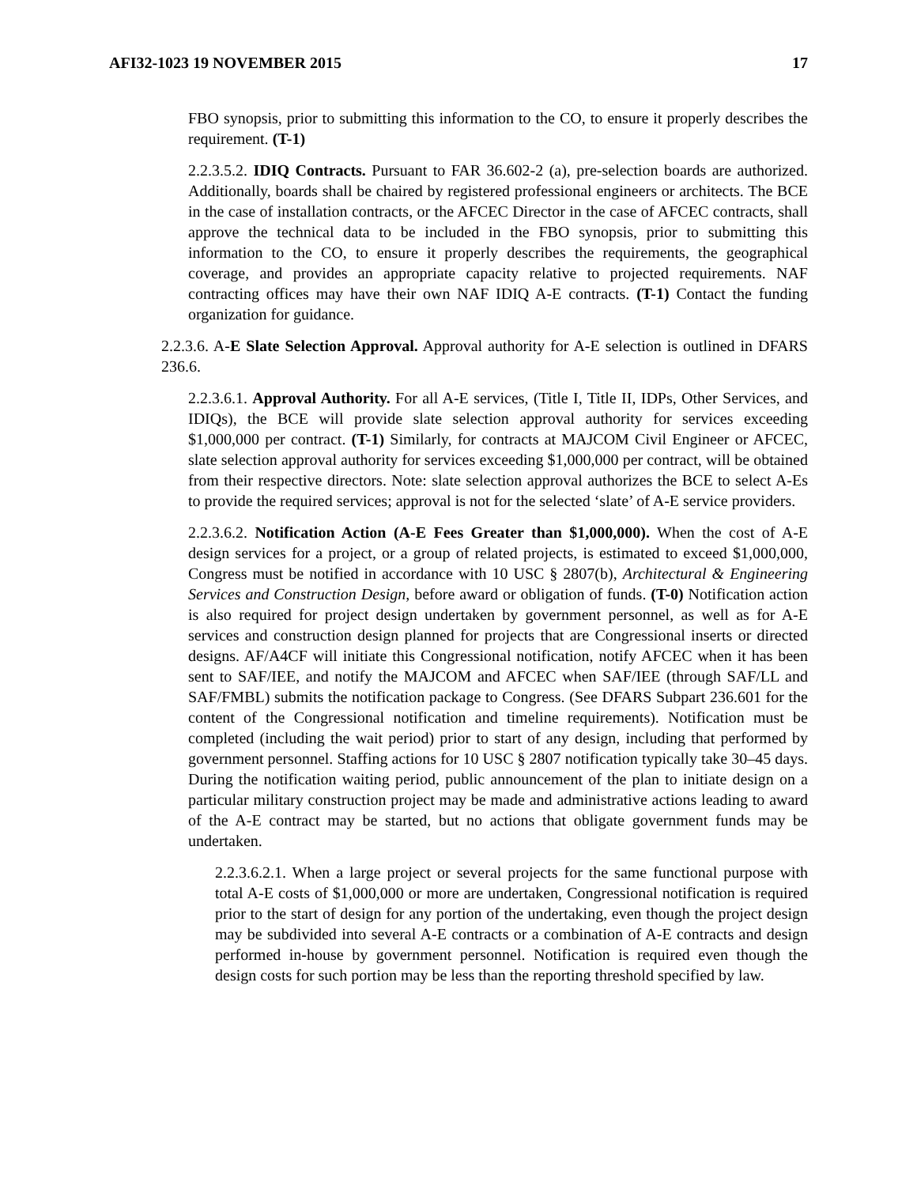AFI32-1023 19 NOVEMBER 2015 17
FBO synopsis, prior to submitting this information to the CO, to ensure it properly describes the requirement. (T-1)
2.2.3.5.2. IDIQ Contracts. Pursuant to FAR 36.602-2 (a), pre-selection boards are authorized. Additionally, boards shall be chaired by registered professional engineers or architects. The BCE in the case of installation contracts, or the AFCEC Director in the case of AFCEC contracts, shall approve the technical data to be included in the FBO synopsis, prior to submitting this information to the CO, to ensure it properly describes the requirements, the geographical coverage, and provides an appropriate capacity relative to projected requirements. NAF contracting offices may have their own NAF IDIQ A-E contracts. (T-1) Contact the funding organization for guidance.
2.2.3.6. A-E Slate Selection Approval. Approval authority for A-E selection is outlined in DFARS 236.6.
2.2.3.6.1. Approval Authority. For all A-E services, (Title I, Title II, IDPs, Other Services, and IDIQs), the BCE will provide slate selection approval authority for services exceeding $1,000,000 per contract. (T-1) Similarly, for contracts at MAJCOM Civil Engineer or AFCEC, slate selection approval authority for services exceeding $1,000,000 per contract, will be obtained from their respective directors. Note: slate selection approval authorizes the BCE to select A-Es to provide the required services; approval is not for the selected ‘slate’ of A-E service providers.
2.2.3.6.2. Notification Action (A-E Fees Greater than $1,000,000). When the cost of A-E design services for a project, or a group of related projects, is estimated to exceed $1,000,000, Congress must be notified in accordance with 10 USC § 2807(b), Architectural & Engineering Services and Construction Design, before award or obligation of funds. (T-0) Notification action is also required for project design undertaken by government personnel, as well as for A-E services and construction design planned for projects that are Congressional inserts or directed designs. AF/A4CF will initiate this Congressional notification, notify AFCEC when it has been sent to SAF/IEE, and notify the MAJCOM and AFCEC when SAF/IEE (through SAF/LL and SAF/FMBL) submits the notification package to Congress. (See DFARS Subpart 236.601 for the content of the Congressional notification and timeline requirements). Notification must be completed (including the wait period) prior to start of any design, including that performed by government personnel. Staffing actions for 10 USC § 2807 notification typically take 30–45 days. During the notification waiting period, public announcement of the plan to initiate design on a particular military construction project may be made and administrative actions leading to award of the A-E contract may be started, but no actions that obligate government funds may be undertaken.
2.2.3.6.2.1. When a large project or several projects for the same functional purpose with total A-E costs of $1,000,000 or more are undertaken, Congressional notification is required prior to the start of design for any portion of the undertaking, even though the project design may be subdivided into several A-E contracts or a combination of A-E contracts and design performed in-house by government personnel. Notification is required even though the design costs for such portion may be less than the reporting threshold specified by law.